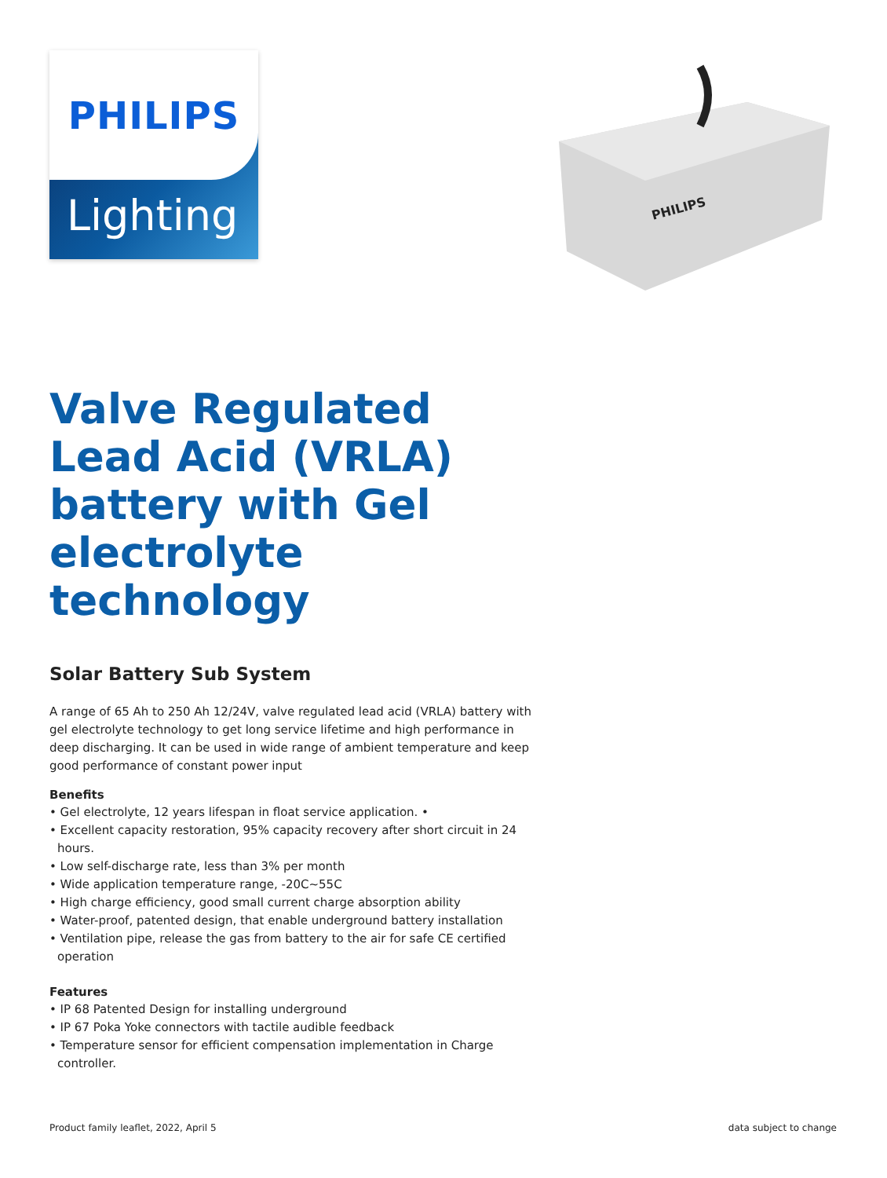PHILIPS
Lighting
PHILIPS
Valve Regulated Lead Acid (VRLA) battery with Gel electrolyte technology
Solar Battery Sub System
A range of 65 Ah to 250 Ah 12/24V, valve regulated lead acid (VRLA) battery with gel electrolyte technology to get long service lifetime and high performance in deep discharging. It can be used in wide range of ambient temperature and keep good performance of constant power input
Benefits
• Gel electrolyte, 12 years lifespan in float service application. •
• Excellent capacity restoration, 95% capacity recovery after short circuit in 24 hours.
• Low self-discharge rate, less than 3% per month
• Wide application temperature range, -20C~55C
• High charge efficiency, good small current charge absorption ability
• Water-proof, patented design, that enable underground battery installation
• Ventilation pipe, release the gas from battery to the air for safe CE certified operation
Features
• IP 68 Patented Design for installing underground
• IP 67 Poka Yoke connectors with tactile audible feedback
• Temperature sensor for efficient compensation implementation in Charge controller.
Product family leaflet, 2022, April 5 data subject to change